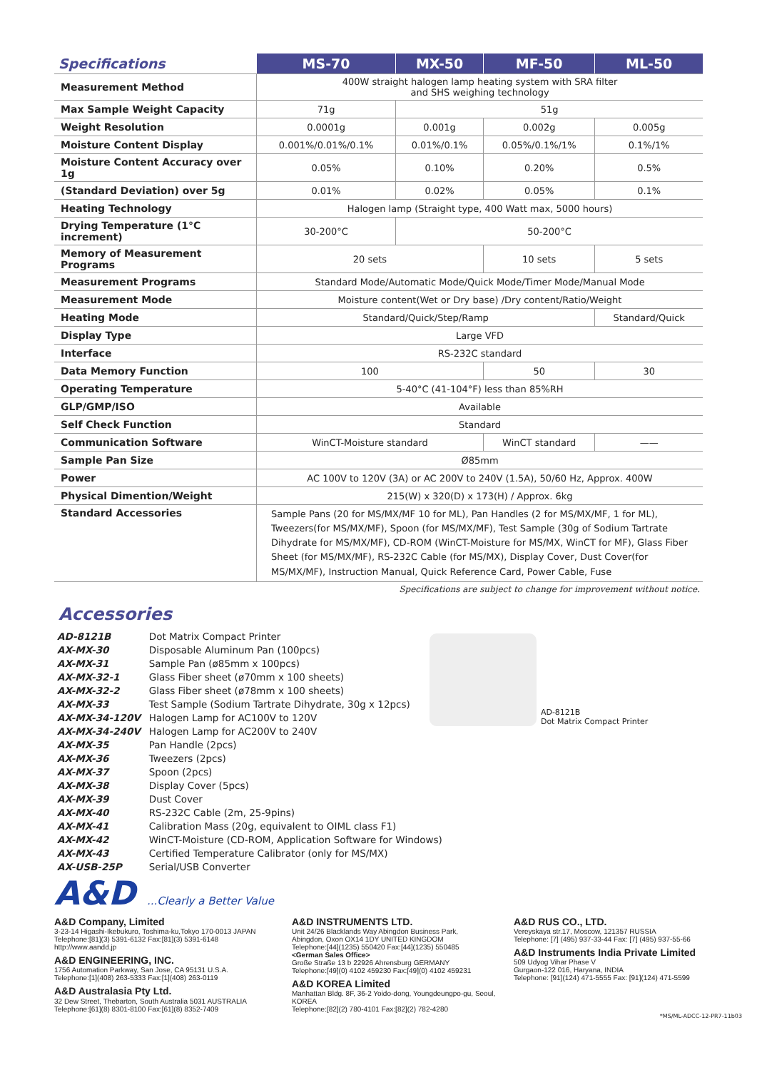| Specifications | MS-70 | MX-50 | MF-50 | ML-50 |
| --- | --- | --- | --- | --- |
| Measurement Method | 400W straight halogen lamp heating system with SRA filter and SHS weighing technology | | | |
| Max Sample Weight Capacity | 71g | 51g | | |
| Weight Resolution | 0.0001g | 0.001g | 0.002g | 0.005g |
| Moisture Content Display | 0.001%/0.01%/0.1% | 0.01%/0.1% | 0.05%/0.1%/1% | 0.1%/1% |
| Moisture Content Accuracy over 1g | 0.05% | 0.10% | 0.20% | 0.5% |
| (Standard Deviation) over 5g | 0.01% | 0.02% | 0.05% | 0.1% |
| Heating Technology | Halogen lamp (Straight type, 400 Watt max, 5000 hours) | | | |
| Drying Temperature (1°C increment) | 30-200°C | 50-200°C | | |
| Memory of Measurement Programs | 20 sets | | 10 sets | 5 sets |
| Measurement Programs | Standard Mode/Automatic Mode/Quick Mode/Timer Mode/Manual Mode | | | |
| Measurement Mode | Moisture content(Wet or Dry base) /Dry content/Ratio/Weight | | | |
| Heating Mode | Standard/Quick/Step/Ramp | | | Standard/Quick |
| Display Type | Large VFD | | | |
| Interface | RS-232C standard | | | |
| Data Memory Function | 100 | | 50 | 30 |
| Operating Temperature | 5-40°C (41-104°F) less than 85%RH | | | |
| GLP/GMP/ISO | Available | | | |
| Self Check Function | Standard | | | |
| Communication Software | WinCT-Moisture standard | | WinCT standard | —— |
| Sample Pan Size | Ø85mm | | | |
| Power | AC 100V to 120V (3A) or AC 200V to 240V (1.5A), 50/60 Hz, Approx. 400W | | | |
| Physical Dimention/Weight | 215(W) x 320(D) x 173(H) / Approx. 6kg | | | |
| Standard Accessories | Sample Pans (20 for MS/MX/MF 10 for ML), Pan Handles (2 for MS/MX/MF, 1 for ML), Tweezers(for MS/MX/MF), Spoon (for MS/MX/MF), Test Sample (30g of Sodium Tartrate Dihydrate for MS/MX/MF), CD-ROM (WinCT-Moisture for MS/MX, WinCT for MF), Glass Fiber Sheet (for MS/MX/MF), RS-232C Cable (for MS/MX), Display Cover, Dust Cover(for MS/MX/MF), Instruction Manual, Quick Reference Card, Power Cable, Fuse | | | |
Specifications are subject to change for improvement without notice.
Accessories
| AD-8121B | Dot Matrix Compact Printer |
| AX-MX-30 | Disposable Aluminum Pan (100pcs) |
| AX-MX-31 | Sample Pan (ø85mm x 100pcs) |
| AX-MX-32-1 | Glass Fiber sheet (ø70mm x 100 sheets) |
| AX-MX-32-2 | Glass Fiber sheet (ø78mm x 100 sheets) |
| AX-MX-33 | Test Sample (Sodium Tartrate Dihydrate, 30g x 12pcs) |
| AX-MX-34-120V | Halogen Lamp for AC100V to 120V |
| AX-MX-34-240V | Halogen Lamp for AC200V to 240V |
| AX-MX-35 | Pan Handle (2pcs) |
| AX-MX-36 | Tweezers (2pcs) |
| AX-MX-37 | Spoon (2pcs) |
| AX-MX-38 | Display Cover (5pcs) |
| AX-MX-39 | Dust Cover |
| AX-MX-40 | RS-232C Cable (2m, 25-9pins) |
| AX-MX-41 | Calibration Mass (20g, equivalent to OIML class F1) |
| AX-MX-42 | WinCT-Moisture (CD-ROM, Application Software for Windows) |
| AX-MX-43 | Certified Temperature Calibrator (only for MS/MX) |
| AX-USB-25P | Serial/USB Converter |
AD-8121B
Dot Matrix Compact Printer
A&D ...Clearly a Better Value
A&D Company, Limited
3-23-14 Higashi-Ikebukuro, Toshima-ku,Tokyo 170-0013 JAPAN
Telephone:[81](3) 5391-6132 Fax:[81](3) 5391-6148
http://www.aandd.jp
A&D ENGINEERING, INC.
1756 Automation Parkway, San Jose, CA 95131 U.S.A.
Telephone:[1](408) 263-5333 Fax:[1](408) 263-0119
A&D Australasia Pty Ltd.
32 Dew Street, Thebarton, South Australia 5031 AUSTRALIA
Telephone:[61](8) 8301-8100 Fax:[61](8) 8352-7409
A&D INSTRUMENTS LTD.
Unit 24/26 Blacklands Way Abingdon Business Park,
Abingdon, Oxon OX14 1DY UNITED KINGDOM
Telephone:[44](1235) 550420 Fax:[44](1235) 550485
<German Sales Office>
Große Straße 13 b 22926 Ahrensburg GERMANY
Telephone:[49](0) 4102 459230 Fax:[49](0) 4102 459231
A&D KOREA Limited
Manhattan Bldg. 8F, 36-2 Yoido-dong, Youngdeungpo-gu, Seoul, KOREA
Telephone:[82](2) 780-4101 Fax:[82](2) 782-4280
A&D RUS CO., LTD.
Vereyskaya str.17, Moscow, 121357 RUSSIA
Telephone: [7] (495) 937-33-44 Fax: [7] (495) 937-55-66
A&D Instruments India Private Limited
509 Udyog Vihar Phase V
Gurgaon-122 016, Haryana, INDIA
Telephone: [91](124) 471-5555 Fax: [91](124) 471-5599
*MS/ML-ADCC-12-PR7-11b03